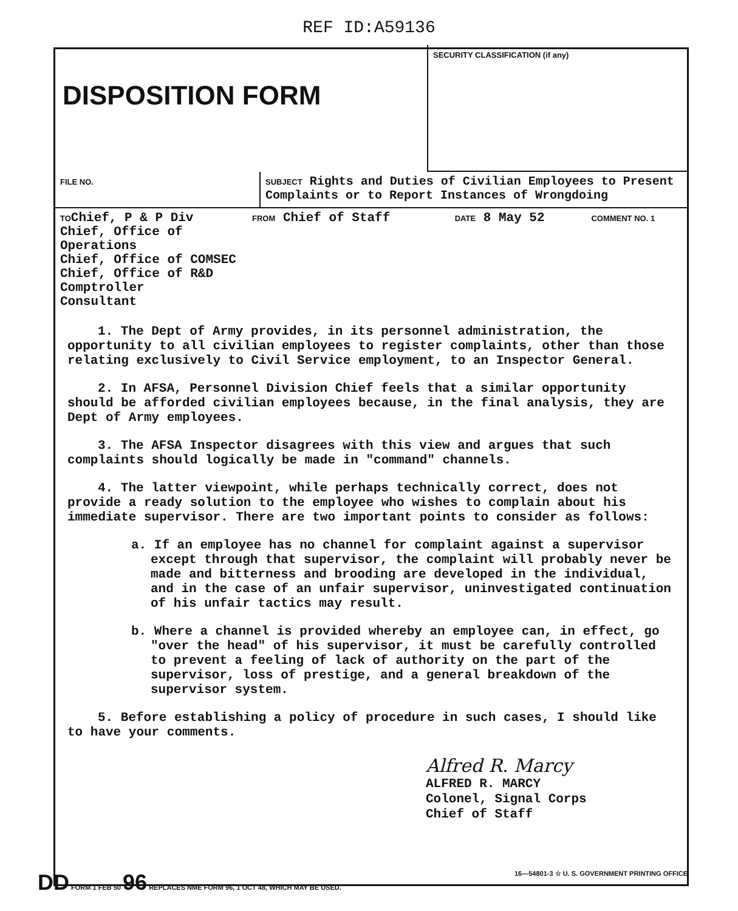REF ID:A59136
| DISPOSITION FORM | SECURITY CLASSIFICATION (if any) |
| FILE NO. | SUBJECT Rights and Duties of Civilian Employees to Present Complaints or to Report Instances of Wrongdoing |
| TO Chief, P & P Div Chief, Office of Operations Chief, Office of COMSEC Chief, Office of R&D Comptroller Consultant | FROM Chief of Staff | DATE 8 May 52 | COMMENT NO. 1 |
1. The Dept of Army provides, in its personnel administration, the opportunity to all civilian employees to register complaints, other than those relating exclusively to Civil Service employment, to an Inspector General.
2. In AFSA, Personnel Division Chief feels that a similar opportunity should be afforded civilian employees because, in the final analysis, they are Dept of Army employees.
3. The AFSA Inspector disagrees with this view and argues that such complaints should logically be made in "command" channels.
4. The latter viewpoint, while perhaps technically correct, does not provide a ready solution to the employee who wishes to complain about his immediate supervisor. There are two important points to consider as follows:
a. If an employee has no channel for complaint against a supervisor except through that supervisor, the complaint will probably never be made and bitterness and brooding are developed in the individual, and in the case of an unfair supervisor, uninvestigated continuation of his unfair tactics may result.
b. Where a channel is provided whereby an employee can, in effect, go "over the head" of his supervisor, it must be carefully controlled to prevent a feeling of lack of authority on the part of the supervisor, loss of prestige, and a general breakdown of the supervisor system.
5. Before establishing a policy of procedure in such cases, I should like to have your comments.
Alfred R. Marcy
ALFRED R. MARCY
Colonel, Signal Corps
Chief of Staff
DD FORM 1 FEB 50 96 REPLACES NME FORM 96, 1 OCT 48, WHICH MAY BE USED. 16—54801-3 ☆ U. S. GOVERNMENT PRINTING OFFICE